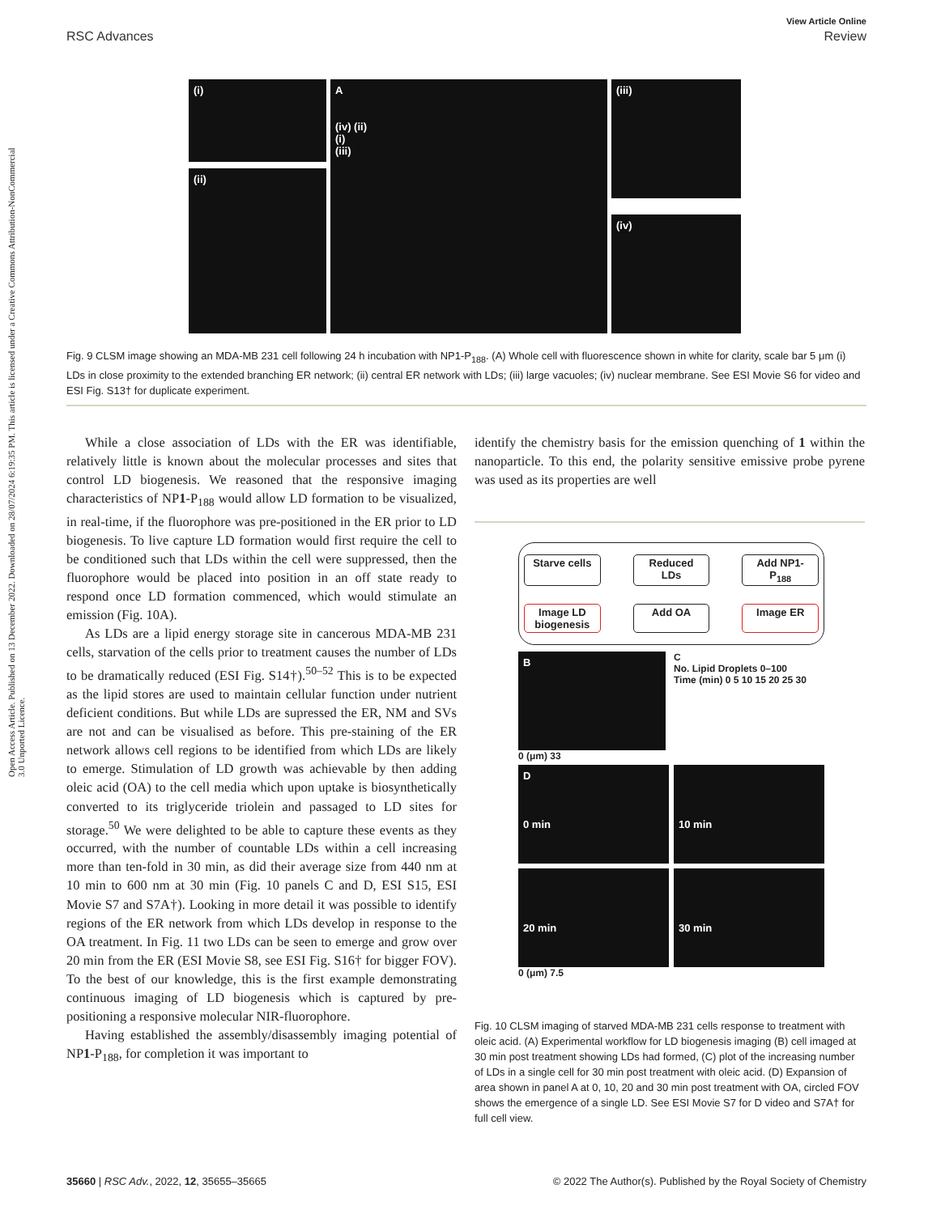Open Access Article. Published on 13 December 2022. Downloaded on 28/07/2024 6:19:35 PM. This article is licensed under a Creative Commons Attribution-NonCommercial 3.0 Unported Licence.
View Article Online
RSC Advances Review
(i)
(ii)
A
(iv) (ii)
(i)
(iii)
(iii)
(iv)
Fig. 9 CLSM image showing an MDA-MB 231 cell following 24 h incubation with NP1-P<sub>188</sub>. (A) Whole cell with fluorescence shown in white for clarity, scale bar 5 μm (i) LDs in close proximity to the extended branching ER network; (ii) central ER network with LDs; (iii) large vacuoles; (iv) nuclear membrane. See ESI Movie S6 for video and ESI Fig. S13† for duplicate experiment.
While a close association of LDs with the ER was identifiable, relatively little is known about the molecular processes and sites that control LD biogenesis. We reasoned that the responsive imaging characteristics of NP1-P<sub>188</sub> would allow LD formation to be visualized, in real-time, if the fluorophore was pre-positioned in the ER prior to LD biogenesis. To live capture LD formation would first require the cell to be conditioned such that LDs within the cell were suppressed, then the fluorophore would be placed into position in an off state ready to respond once LD formation commenced, which would stimulate an emission (Fig. 10A).
As LDs are a lipid energy storage site in cancerous MDA-MB 231 cells, starvation of the cells prior to treatment causes the number of LDs to be dramatically reduced (ESI Fig. S14†).<sup>50–52</sup> This is to be expected as the lipid stores are used to maintain cellular function under nutrient deficient conditions. But while LDs are supressed the ER, NM and SVs are not and can be visualised as before. This pre-staining of the ER network allows cell regions to be identified from which LDs are likely to emerge. Stimulation of LD growth was achievable by then adding oleic acid (OA) to the cell media which upon uptake is biosynthetically converted to its triglyceride triolein and passaged to LD sites for storage.<sup>50</sup> We were delighted to be able to capture these events as they occurred, with the number of countable LDs within a cell increasing more than ten-fold in 30 min, as did their average size from 440 nm at 10 min to 600 nm at 30 min (Fig. 10 panels C and D, ESI S15, ESI Movie S7 and S7A†). Looking in more detail it was possible to identify regions of the ER network from which LDs develop in response to the OA treatment. In Fig. 11 two LDs can be seen to emerge and grow over 20 min from the ER (ESI Movie S8, see ESI Fig. S16† for bigger FOV). To the best of our knowledge, this is the first example demonstrating continuous imaging of LD biogenesis which is captured by pre-positioning a responsive molecular NIR-fluorophore.
Having established the assembly/disassembly imaging potential of NP1-P<sub>188</sub>, for completion it was important to
identify the chemistry basis for the emission quenching of 1 within the nanoparticle. To this end, the polarity sensitive emissive probe pyrene was used as its properties are well
Starve cells
Reduced LDs
Add NP1-P<sub>188</sub>
Image LD biogenesis
Add OA
Image ER
B
C
No. Lipid Droplets 0–100
Time (min) 0 5 10 15 20 25 30
0 (μm) 33
D
0 min
10 min
20 min
30 min
0 (μm) 7.5
Fig. 10 CLSM imaging of starved MDA-MB 231 cells response to treatment with oleic acid. (A) Experimental workflow for LD biogenesis imaging (B) cell imaged at 30 min post treatment showing LDs had formed, (C) plot of the increasing number of LDs in a single cell for 30 min post treatment with oleic acid. (D) Expansion of area shown in panel A at 0, 10, 20 and 30 min post treatment with OA, circled FOV shows the emergence of a single LD. See ESI Movie S7 for D video and S7A† for full cell view.
35660 | RSC Adv., 2022, 12, 35655–35665 © 2022 The Author(s). Published by the Royal Society of Chemistry